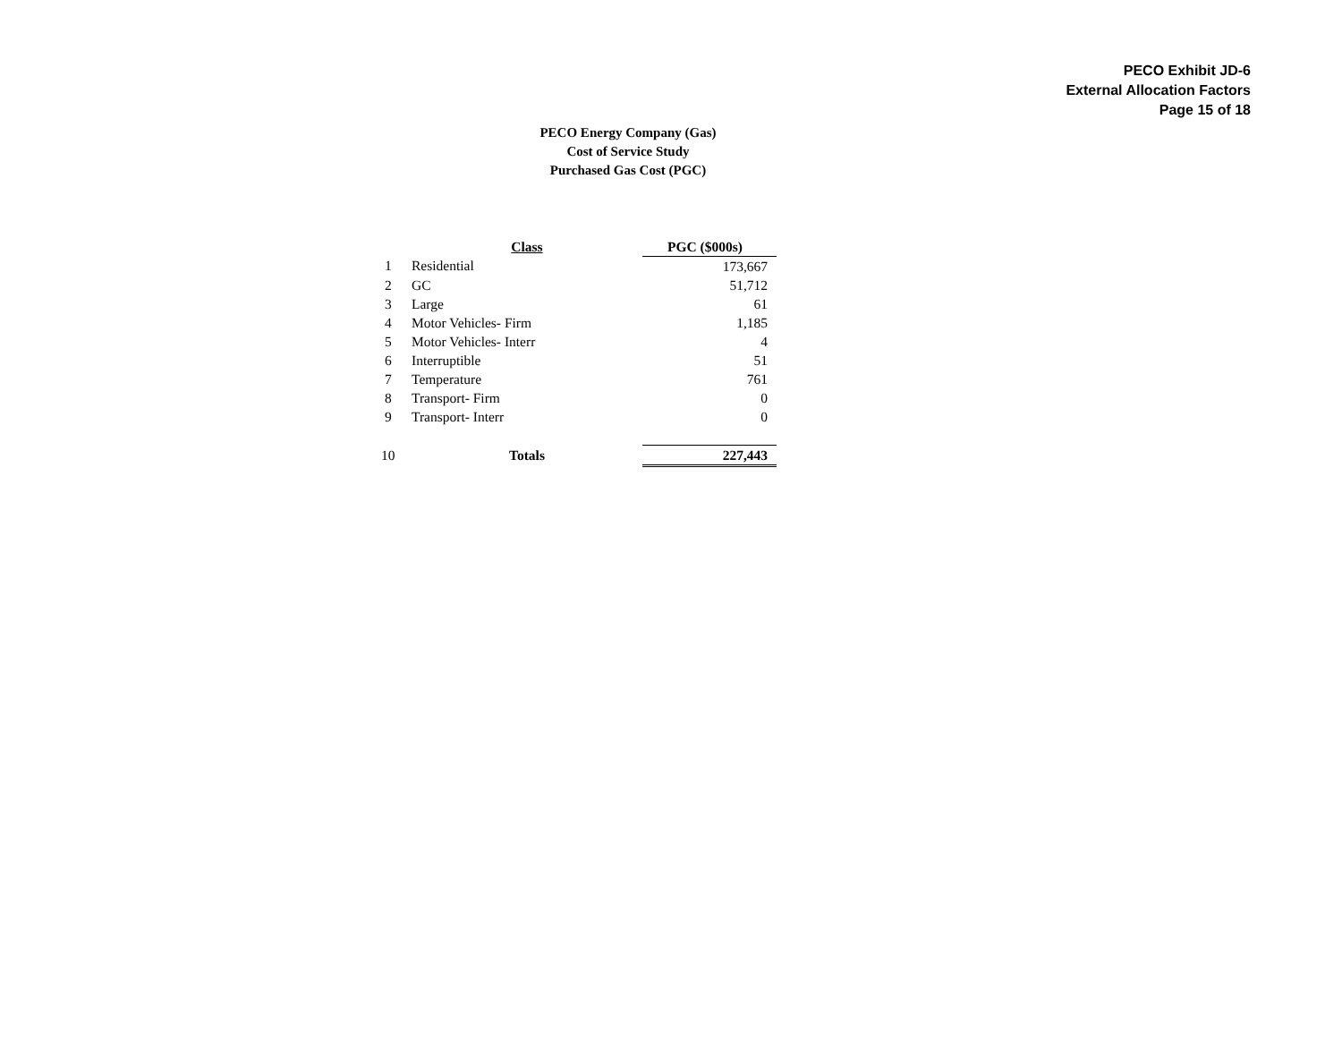PECO Exhibit JD-6
External Allocation Factors
Page 15 of 18
PECO Energy Company (Gas)
Cost of Service Study
Purchased Gas Cost (PGC)
| | Class | PGC ($000s) |
| --- | --- | --- |
| 1 | Residential | 173,667 |
| 2 | GC | 51,712 |
| 3 | Large | 61 |
| 4 | Motor Vehicles- Firm | 1,185 |
| 5 | Motor Vehicles- Interr | 4 |
| 6 | Interruptible | 51 |
| 7 | Temperature | 761 |
| 8 | Transport- Firm | 0 |
| 9 | Transport- Interr | 0 |
| 10 | Totals | 227,443 |